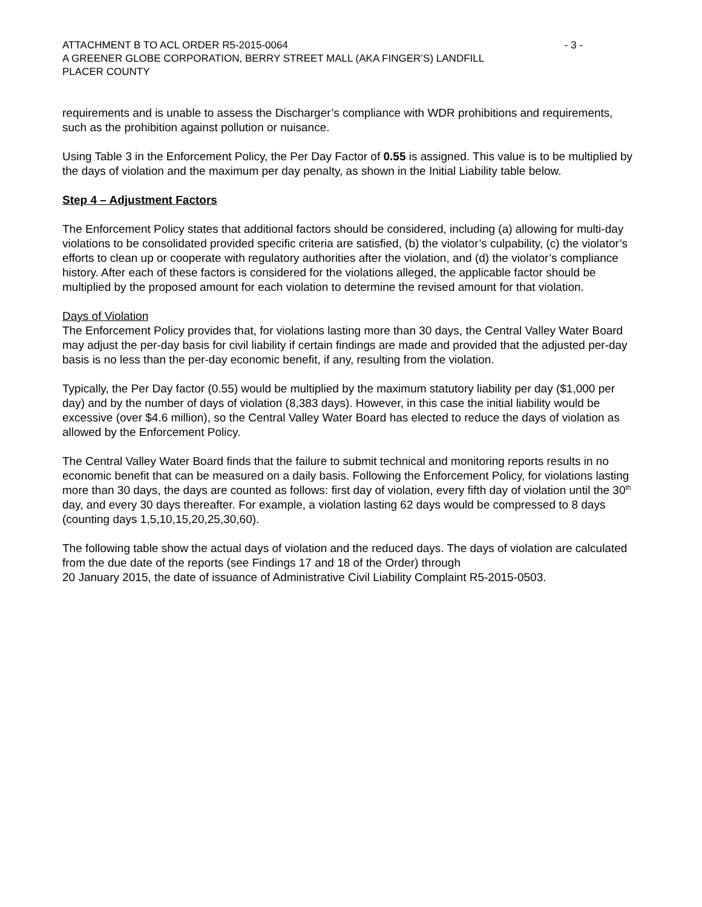ATTACHMENT B TO ACL ORDER R5-2015-0064 - 3 -
A GREENER GLOBE CORPORATION, BERRY STREET MALL (AKA FINGER’S) LANDFILL
PLACER COUNTY
requirements and is unable to assess the Discharger’s compliance with WDR prohibitions and requirements, such as the prohibition against pollution or nuisance.
Using Table 3 in the Enforcement Policy, the Per Day Factor of 0.55 is assigned. This value is to be multiplied by the days of violation and the maximum per day penalty, as shown in the Initial Liability table below.
Step 4 – Adjustment Factors
The Enforcement Policy states that additional factors should be considered, including (a) allowing for multi-day violations to be consolidated provided specific criteria are satisfied, (b) the violator’s culpability, (c) the violator’s efforts to clean up or cooperate with regulatory authorities after the violation, and (d) the violator’s compliance history. After each of these factors is considered for the violations alleged, the applicable factor should be multiplied by the proposed amount for each violation to determine the revised amount for that violation.
Days of Violation
The Enforcement Policy provides that, for violations lasting more than 30 days, the Central Valley Water Board may adjust the per-day basis for civil liability if certain findings are made and provided that the adjusted per-day basis is no less than the per-day economic benefit, if any, resulting from the violation.
Typically, the Per Day factor (0.55) would be multiplied by the maximum statutory liability per day ($1,000 per day) and by the number of days of violation (8,383 days). However, in this case the initial liability would be excessive (over $4.6 million), so the Central Valley Water Board has elected to reduce the days of violation as allowed by the Enforcement Policy.
The Central Valley Water Board finds that the failure to submit technical and monitoring reports results in no economic benefit that can be measured on a daily basis. Following the Enforcement Policy, for violations lasting more than 30 days, the days are counted as follows: first day of violation, every fifth day of violation until the 30<sup>th</sup> day, and every 30 days thereafter. For example, a violation lasting 62 days would be compressed to 8 days (counting days 1,5,10,15,20,25,30,60).
The following table show the actual days of violation and the reduced days. The days of violation are calculated from the due date of the reports (see Findings 17 and 18 of the Order) through
20 January 2015, the date of issuance of Administrative Civil Liability Complaint R5-2015-0503.